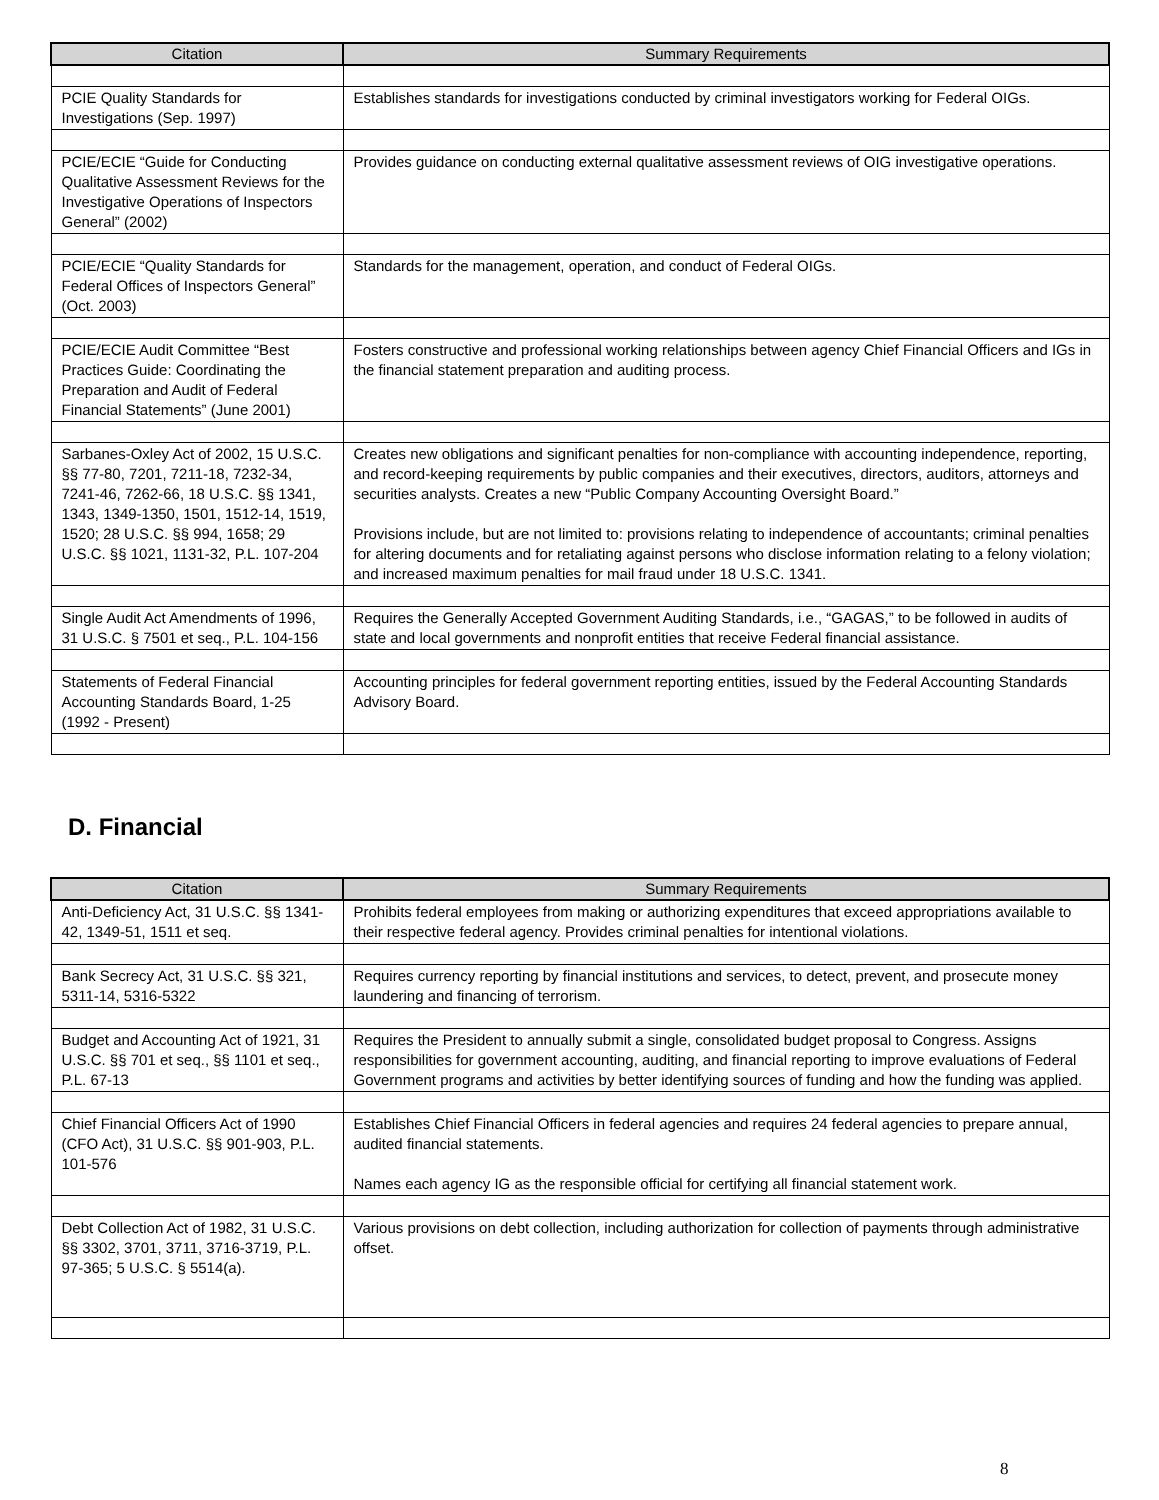| Citation | Summary Requirements |
| --- | --- |
| PCIE Quality Standards for Investigations (Sep. 1997) | Establishes standards for investigations conducted by criminal investigators working for Federal OIGs. |
| PCIE/ECIE “Guide for Conducting Qualitative Assessment Reviews for the Investigative Operations of Inspectors General” (2002) | Provides guidance on conducting external qualitative assessment reviews of OIG investigative operations. |
| PCIE/ECIE “Quality Standards for Federal Offices of Inspectors General” (Oct. 2003) | Standards for the management, operation, and conduct of Federal OIGs. |
| PCIE/ECIE Audit Committee “Best Practices Guide: Coordinating the Preparation and Audit of Federal Financial Statements” (June 2001) | Fosters constructive and professional working relationships between agency Chief Financial Officers and IGs in the financial statement preparation and auditing process. |
| Sarbanes-Oxley Act of 2002, 15 U.S.C. §§ 77-80, 7201, 7211-18, 7232-34, 7241-46, 7262-66, 18 U.S.C. §§ 1341, 1343, 1349-1350, 1501, 1512-14, 1519, 1520; 28 U.S.C. §§ 994, 1658; 29 U.S.C. §§ 1021, 1131-32, P.L. 107-204 | Creates new obligations and significant penalties for non-compliance with accounting independence, reporting, and record-keeping requirements by public companies and their executives, directors, auditors, attorneys and securities analysts. Creates a new “Public Company Accounting Oversight Board.” Provisions include, but are not limited to: provisions relating to independence of accountants; criminal penalties for altering documents and for retaliating against persons who disclose information relating to a felony violation; and increased maximum penalties for mail fraud under 18 U.S.C. 1341. |
| Single Audit Act Amendments of 1996, 31 U.S.C. § 7501 et seq., P.L. 104-156 | Requires the Generally Accepted Government Auditing Standards, i.e., “GAGAS,” to be followed in audits of state and local governments and nonprofit entities that receive Federal financial assistance. |
| Statements of Federal Financial Accounting Standards Board, 1-25 (1992 - Present) | Accounting principles for federal government reporting entities, issued by the Federal Accounting Standards Advisory Board. |
D. Financial
| Citation | Summary Requirements |
| --- | --- |
| Anti-Deficiency Act, 31 U.S.C. §§ 1341-42, 1349-51, 1511 et seq. | Prohibits federal employees from making or authorizing expenditures that exceed appropriations available to their respective federal agency. Provides criminal penalties for intentional violations. |
| Bank Secrecy Act, 31 U.S.C. §§ 321, 5311-14, 5316-5322 | Requires currency reporting by financial institutions and services, to detect, prevent, and prosecute money laundering and financing of terrorism. |
| Budget and Accounting Act of 1921, 31 U.S.C. §§ 701 et seq., §§ 1101 et seq., P.L. 67-13 | Requires the President to annually submit a single, consolidated budget proposal to Congress. Assigns responsibilities for government accounting, auditing, and financial reporting to improve evaluations of Federal Government programs and activities by better identifying sources of funding and how the funding was applied. |
| Chief Financial Officers Act of 1990 (CFO Act), 31 U.S.C. §§ 901-903, P.L. 101-576 | Establishes Chief Financial Officers in federal agencies and requires 24 federal agencies to prepare annual, audited financial statements. Names each agency IG as the responsible official for certifying all financial statement work. |
| Debt Collection Act of 1982, 31 U.S.C. §§ 3302, 3701, 3711, 3716-3719, P.L. 97-365; 5 U.S.C. § 5514(a). | Various provisions on debt collection, including authorization for collection of payments through administrative offset. |
8